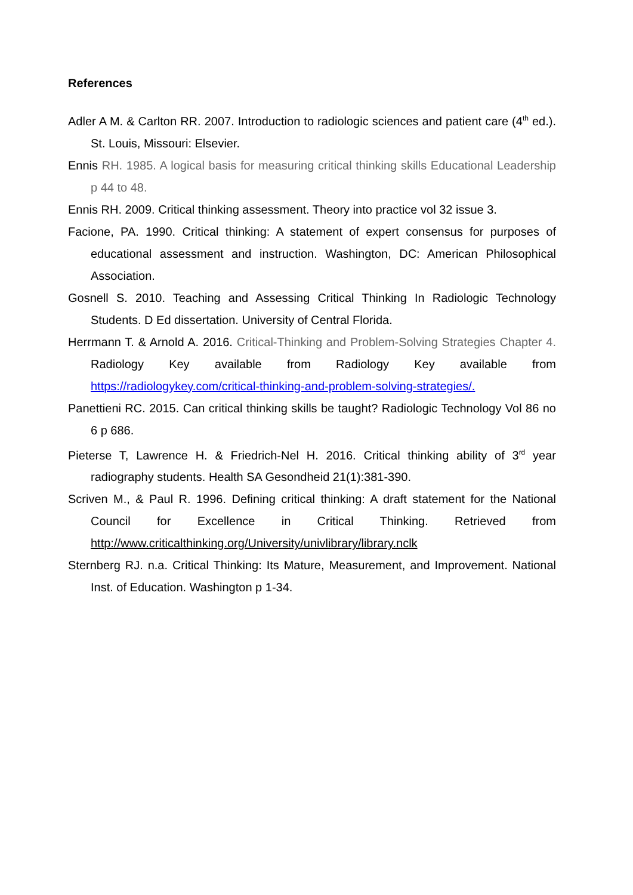References
Adler A M. & Carlton RR. 2007. Introduction to radiologic sciences and patient care (4<sup>th</sup> ed.). St. Louis, Missouri: Elsevier.
Ennis RH. 1985. A logical basis for measuring critical thinking skills Educational Leadership p 44 to 48.
Ennis RH. 2009. Critical thinking assessment. Theory into practice vol 32 issue 3.
Facione, PA. 1990. Critical thinking: A statement of expert consensus for purposes of educational assessment and instruction. Washington, DC: American Philosophical Association.
Gosnell S. 2010. Teaching and Assessing Critical Thinking In Radiologic Technology Students. D Ed dissertation. University of Central Florida.
Herrmann T. & Arnold A. 2016. Critical-Thinking and Problem-Solving Strategies Chapter 4. Radiology Key available from Radiology Key available from https://radiologykey.com/critical-thinking-and-problem-solving-strategies/.
Panettieni RC. 2015. Can critical thinking skills be taught? Radiologic Technology Vol 86 no 6 p 686.
Pieterse T, Lawrence H. & Friedrich-Nel H. 2016. Critical thinking ability of 3<sup>rd</sup> year radiography students. Health SA Gesondheid 21(1):381-390.
Scriven M., & Paul R. 1996. Defining critical thinking: A draft statement for the National Council for Excellence in Critical Thinking. Retrieved from http://www.criticalthinking.org/University/univlibrary/library.nclk
Sternberg RJ. n.a. Critical Thinking: Its Mature, Measurement, and Improvement. National Inst. of Education. Washington p 1-34.